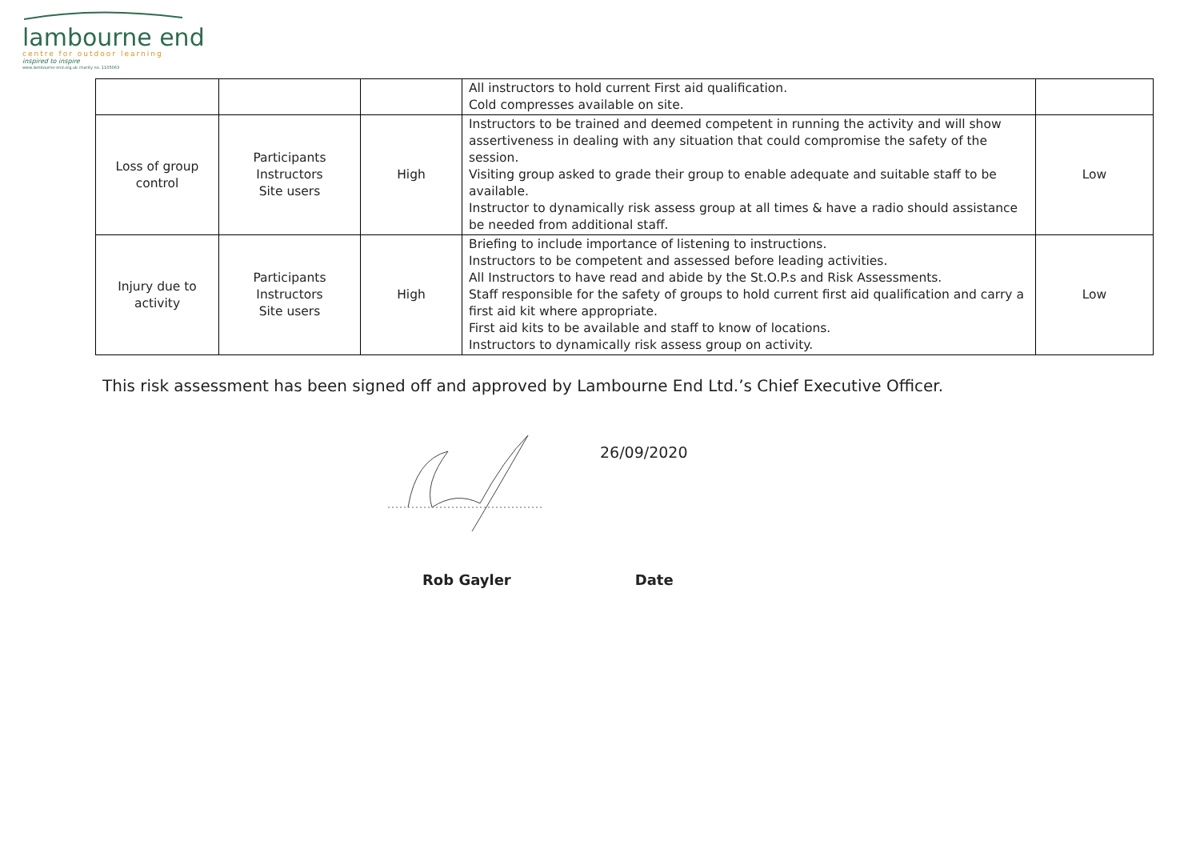lambourne end
centre for outdoor learning
inspired to inspire
www.lambourne-end.org.uk charity no. 1105063
| | | | All instructors to hold current First aid qualification. Cold compresses available on site. | |
| Loss of group control | Participants Instructors Site users | High | Instructors to be trained and deemed competent in running the activity and will show assertiveness in dealing with any situation that could compromise the safety of the session. Visiting group asked to grade their group to enable adequate and suitable staff to be available. Instructor to dynamically risk assess group at all times & have a radio should assistance be needed from additional staff. | Low |
| Injury due to activity | Participants Instructors Site users | High | Briefing to include importance of listening to instructions. Instructors to be competent and assessed before leading activities. All Instructors to have read and abide by the St.O.P.s and Risk Assessments. Staff responsible for the safety of groups to hold current first aid qualification and carry a first aid kit where appropriate. First aid kits to be available and staff to know of locations. Instructors to dynamically risk assess group on activity. | Low |
This risk assessment has been signed off and approved by Lambourne End Ltd.’s Chief Executive Officer.
26/09/2020
Rob Gayler Date